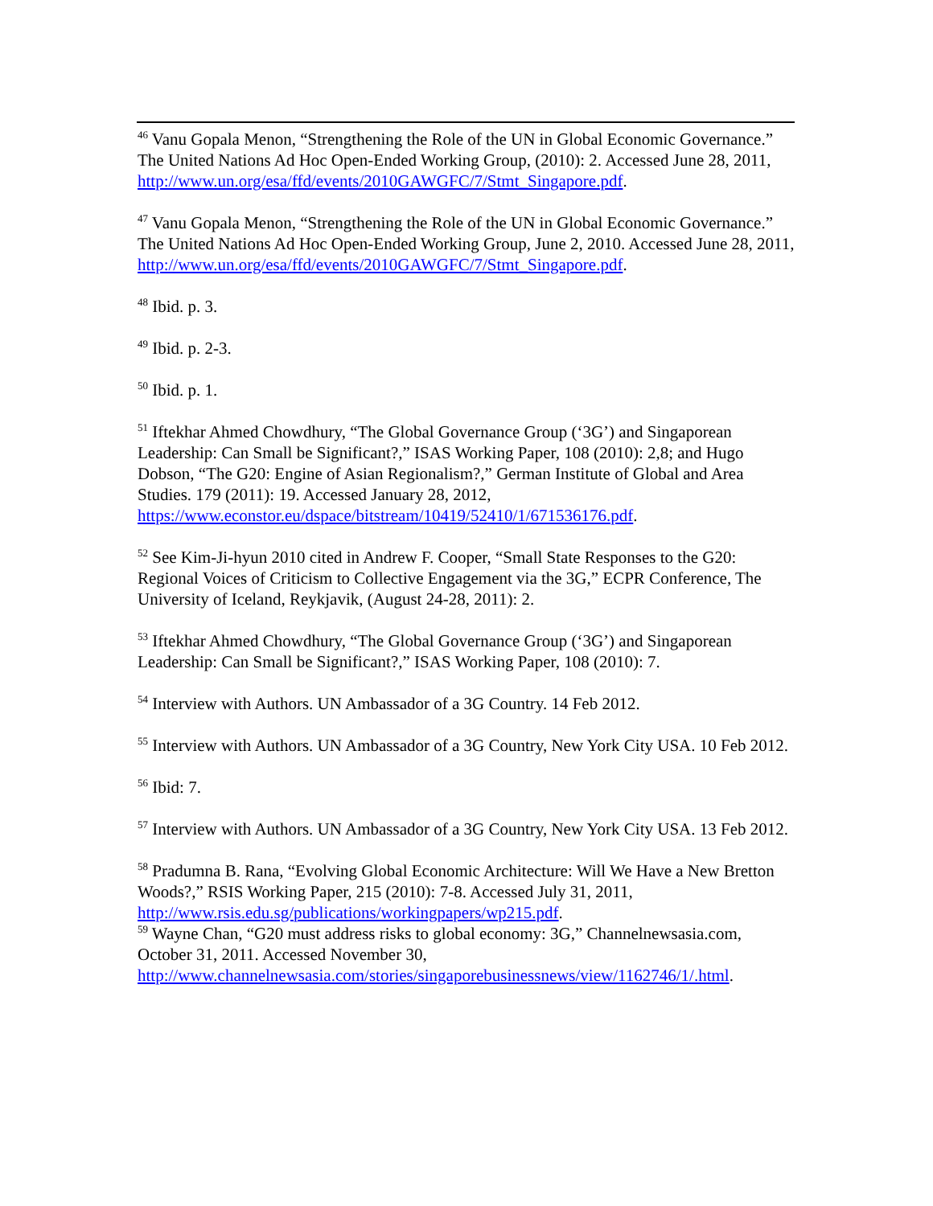<sup>46</sup> Vanu Gopala Menon, “Strengthening the Role of the UN in Global Economic Governance.” The United Nations Ad Hoc Open-Ended Working Group, (2010): 2. Accessed June 28, 2011, http://www.un.org/esa/ffd/events/2010GAWGFC/7/Stmt_Singapore.pdf.
<sup>47</sup> Vanu Gopala Menon, “Strengthening the Role of the UN in Global Economic Governance.” The United Nations Ad Hoc Open-Ended Working Group, June 2, 2010. Accessed June 28, 2011, http://www.un.org/esa/ffd/events/2010GAWGFC/7/Stmt_Singapore.pdf.
<sup>48</sup> Ibid. p. 3.
<sup>49</sup> Ibid. p. 2-3.
<sup>50</sup> Ibid. p. 1.
<sup>51</sup> Iftekhar Ahmed Chowdhury, “The Global Governance Group (‘3G’) and Singaporean Leadership: Can Small be Significant?,” ISAS Working Paper, 108 (2010): 2,8; and Hugo Dobson, “The G20: Engine of Asian Regionalism?,” German Institute of Global and Area Studies. 179 (2011): 19. Accessed January 28, 2012, https://www.econstor.eu/dspace/bitstream/10419/52410/1/671536176.pdf.
<sup>52</sup> See Kim-Ji-hyun 2010 cited in Andrew F. Cooper, “Small State Responses to the G20: Regional Voices of Criticism to Collective Engagement via the 3G,” ECPR Conference, The University of Iceland, Reykjavik, (August 24-28, 2011): 2.
<sup>53</sup> Iftekhar Ahmed Chowdhury, “The Global Governance Group (‘3G’) and Singaporean Leadership: Can Small be Significant?,” ISAS Working Paper, 108 (2010): 7.
<sup>54</sup> Interview with Authors. UN Ambassador of a 3G Country. 14 Feb 2012.
<sup>55</sup> Interview with Authors. UN Ambassador of a 3G Country, New York City USA. 10 Feb 2012.
<sup>56</sup> Ibid: 7.
<sup>57</sup> Interview with Authors. UN Ambassador of a 3G Country, New York City USA. 13 Feb 2012.
<sup>58</sup> Pradumna B. Rana, “Evolving Global Economic Architecture: Will We Have a New Bretton Woods?,” RSIS Working Paper, 215 (2010): 7-8. Accessed July 31, 2011, http://www.rsis.edu.sg/publications/workingpapers/wp215.pdf.
<sup>59</sup> Wayne Chan, “G20 must address risks to global economy: 3G,” Channelnewsasia.com, October 31, 2011. Accessed November 30, http://www.channelnewsasia.com/stories/singaporebusinessnews/view/1162746/1/.html.